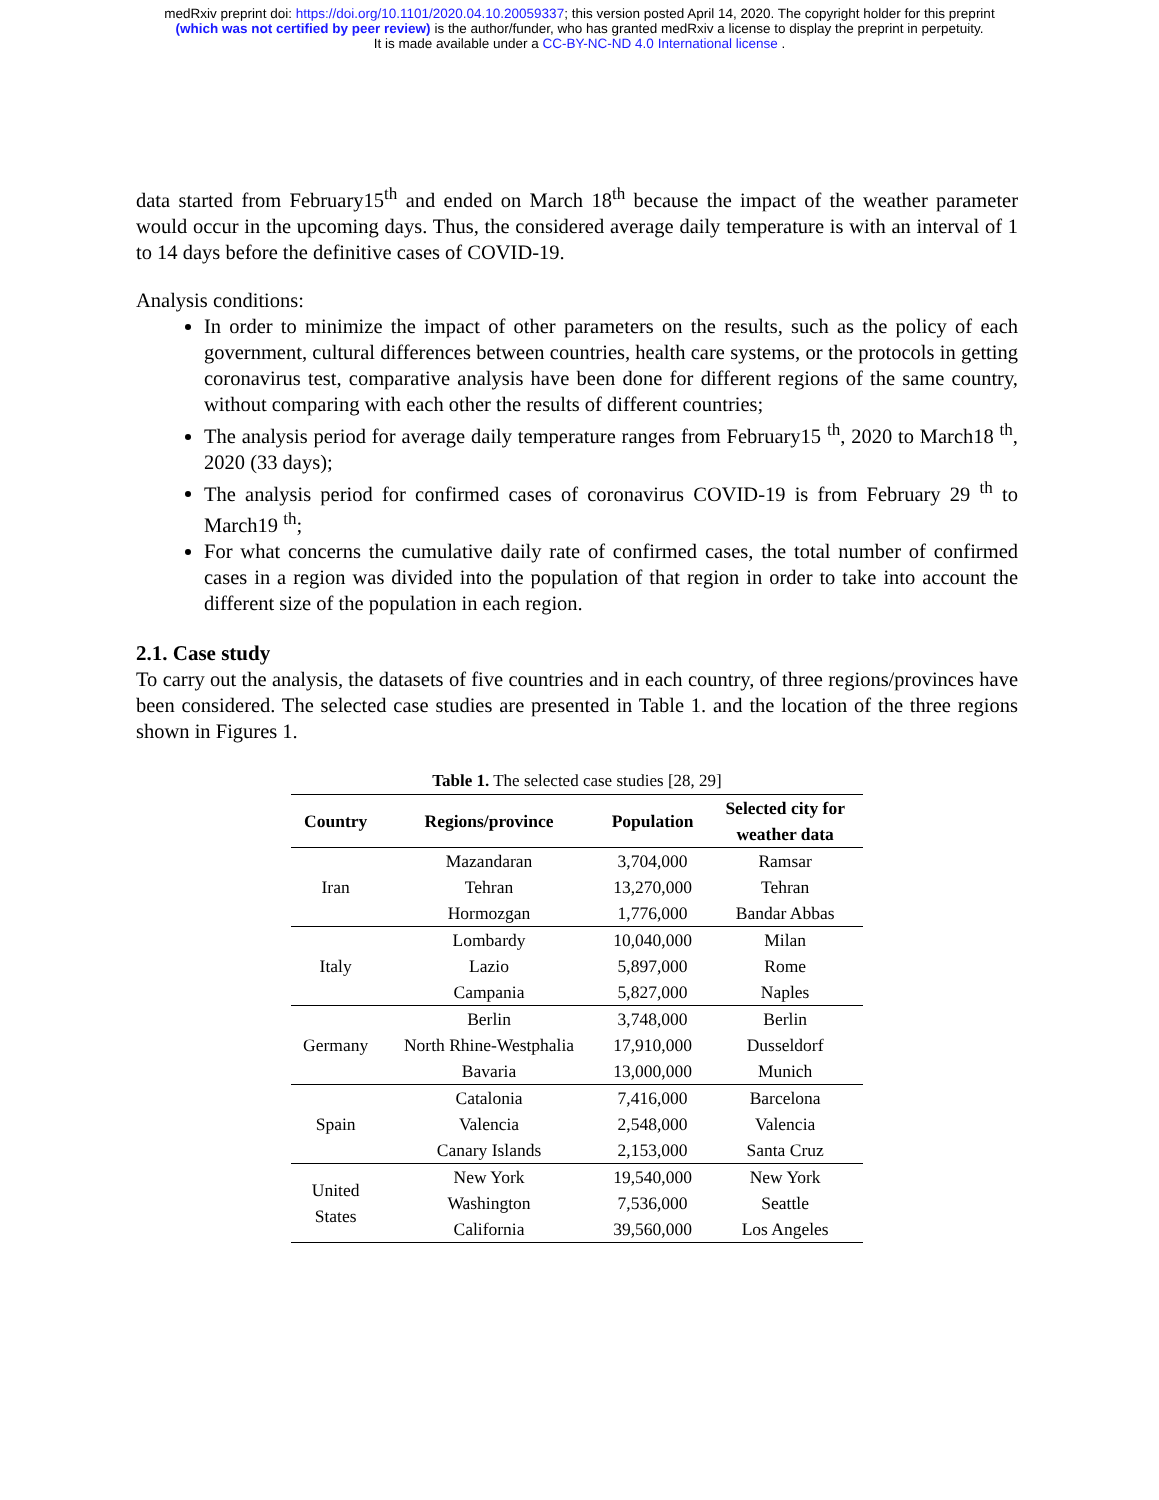medRxiv preprint doi: https://doi.org/10.1101/2020.04.10.20059337; this version posted April 14, 2020. The copyright holder for this preprint
(which was not certified by peer review) is the author/funder, who has granted medRxiv a license to display the preprint in perpetuity.
It is made available under a CC-BY-NC-ND 4.0 International license .
data started from February15<sup>th</sup> and ended on March 18<sup>th</sup> because the impact of the weather parameter would occur in the upcoming days. Thus, the considered average daily temperature is with an interval of 1 to 14 days before the definitive cases of COVID-19.
Analysis conditions:
In order to minimize the impact of other parameters on the results, such as the policy of each government, cultural differences between countries, health care systems, or the protocols in getting coronavirus test, comparative analysis have been done for different regions of the same country, without comparing with each other the results of different countries;
The analysis period for average daily temperature ranges from February15 <sup>th</sup>, 2020 to March18 <sup>th</sup>, 2020 (33 days);
The analysis period for confirmed cases of coronavirus COVID-19 is from February 29 <sup>th</sup> to March19 <sup>th</sup>;
For what concerns the cumulative daily rate of confirmed cases, the total number of confirmed cases in a region was divided into the population of that region in order to take into account the different size of the population in each region.
2.1. Case study
To carry out the analysis, the datasets of five countries and in each country, of three regions/provinces have been considered. The selected case studies are presented in Table 1. and the location of the three regions shown in Figures 1.
Table 1. The selected case studies [28, 29]
| Country | Regions/province | Population | Selected city for weather data |
| --- | --- | --- | --- |
| Iran | Mazandaran | 3,704,000 | Ramsar |
| | Tehran | 13,270,000 | Tehran |
| | Hormozgan | 1,776,000 | Bandar Abbas |
| Italy | Lombardy | 10,040,000 | Milan |
| | Lazio | 5,897,000 | Rome |
| | Campania | 5,827,000 | Naples |
| Germany | Berlin | 3,748,000 | Berlin |
| | North Rhine-Westphalia | 17,910,000 | Dusseldorf |
| | Bavaria | 13,000,000 | Munich |
| Spain | Catalonia | 7,416,000 | Barcelona |
| | Valencia | 2,548,000 | Valencia |
| | Canary Islands | 2,153,000 | Santa Cruz |
| United States | New York | 19,540,000 | New York |
| | Washington | 7,536,000 | Seattle |
| | California | 39,560,000 | Los Angeles |